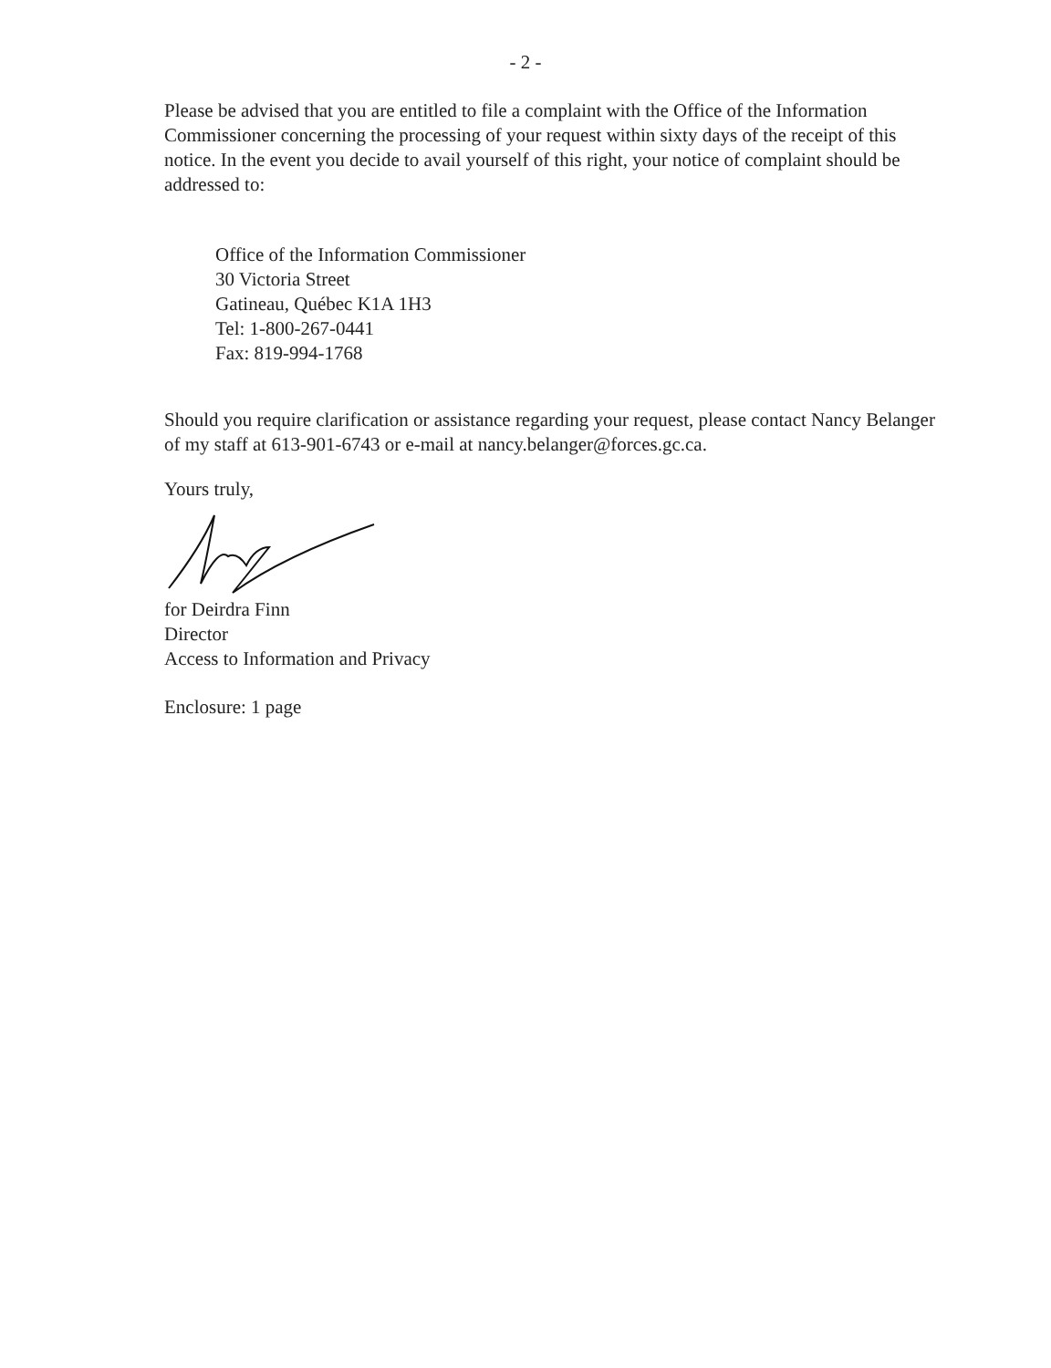- 2 -
Please be advised that you are entitled to file a complaint with the Office of the Information Commissioner concerning the processing of your request within sixty days of the receipt of this notice. In the event you decide to avail yourself of this right, your notice of complaint should be addressed to:
Office of the Information Commissioner
30 Victoria Street
Gatineau, Québec K1A 1H3
Tel: 1-800-267-0441
Fax: 819-994-1768
Should you require clarification or assistance regarding your request, please contact Nancy Belanger of my staff at 613-901-6743 or e-mail at nancy.belanger@forces.gc.ca.
Yours truly,
for Deirdra Finn
Director
Access to Information and Privacy
Enclosure: 1 page